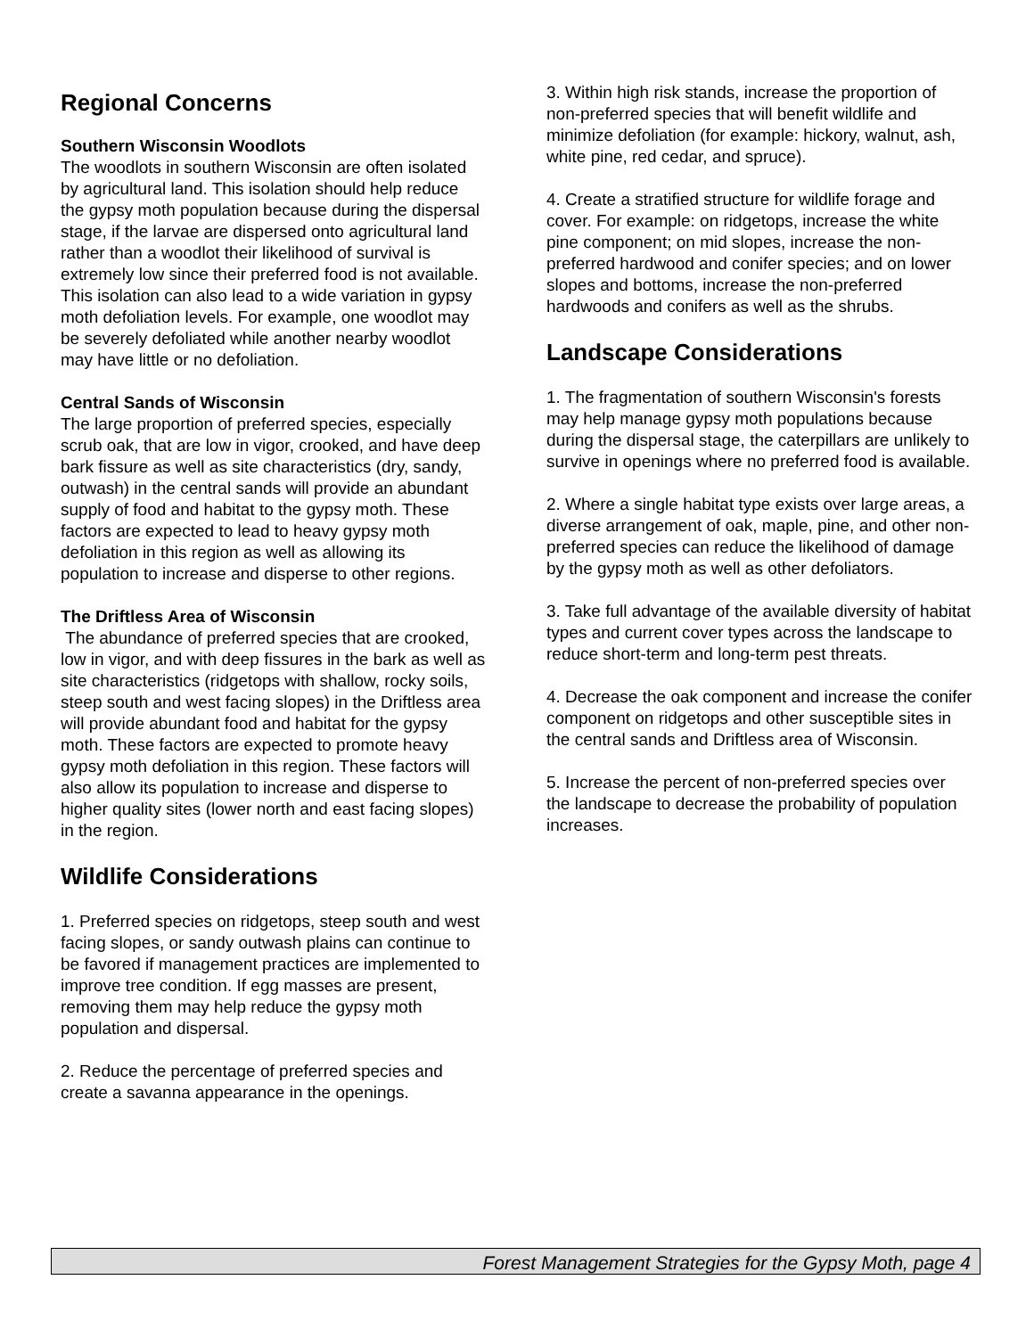Regional Concerns
Southern Wisconsin Woodlots
The woodlots in southern Wisconsin are often isolated by agricultural land. This isolation should help reduce the gypsy moth population because during the dispersal stage, if the larvae are dispersed onto agricultural land rather than a woodlot their likelihood of survival is extremely low since their preferred food is not available. This isolation can also lead to a wide variation in gypsy moth defoliation levels. For example, one woodlot may be severely defoliated while another nearby woodlot may have little or no defoliation.
Central Sands of Wisconsin
The large proportion of preferred species, especially scrub oak, that are low in vigor, crooked, and have deep bark fissure as well as site characteristics (dry, sandy, outwash) in the central sands will provide an abundant supply of food and habitat to the gypsy moth. These factors are expected to lead to heavy gypsy moth defoliation in this region as well as allowing its population to increase and disperse to other regions.
The Driftless Area of Wisconsin
The abundance of preferred species that are crooked, low in vigor, and with deep fissures in the bark as well as site characteristics (ridgetops with shallow, rocky soils, steep south and west facing slopes) in the Driftless area will provide abundant food and habitat for the gypsy moth. These factors are expected to promote heavy gypsy moth defoliation in this region. These factors will also allow its population to increase and disperse to higher quality sites (lower north and east facing slopes) in the region.
Wildlife Considerations
1. Preferred species on ridgetops, steep south and west facing slopes, or sandy outwash plains can continue to be favored if management practices are implemented to improve tree condition. If egg masses are present, removing them may help reduce the gypsy moth population and dispersal.
2. Reduce the percentage of preferred species and create a savanna appearance in the openings.
3. Within high risk stands, increase the proportion of non-preferred species that will benefit wildlife and minimize defoliation (for example: hickory, walnut, ash, white pine, red cedar, and spruce).
4. Create a stratified structure for wildlife forage and cover. For example: on ridgetops, increase the white pine component; on mid slopes, increase the non-preferred hardwood and conifer species; and on lower slopes and bottoms, increase the non-preferred hardwoods and conifers as well as the shrubs.
Landscape Considerations
1. The fragmentation of southern Wisconsin's forests may help manage gypsy moth populations because during the dispersal stage, the caterpillars are unlikely to survive in openings where no preferred food is available.
2. Where a single habitat type exists over large areas, a diverse arrangement of oak, maple, pine, and other non-preferred species can reduce the likelihood of damage by the gypsy moth as well as other defoliators.
3. Take full advantage of the available diversity of habitat types and current cover types across the landscape to reduce short-term and long-term pest threats.
4. Decrease the oak component and increase the conifer component on ridgetops and other susceptible sites in the central sands and Driftless area of Wisconsin.
5. Increase the percent of non-preferred species over the landscape to decrease the probability of population increases.
Forest Management Strategies for the Gypsy Moth, page 4